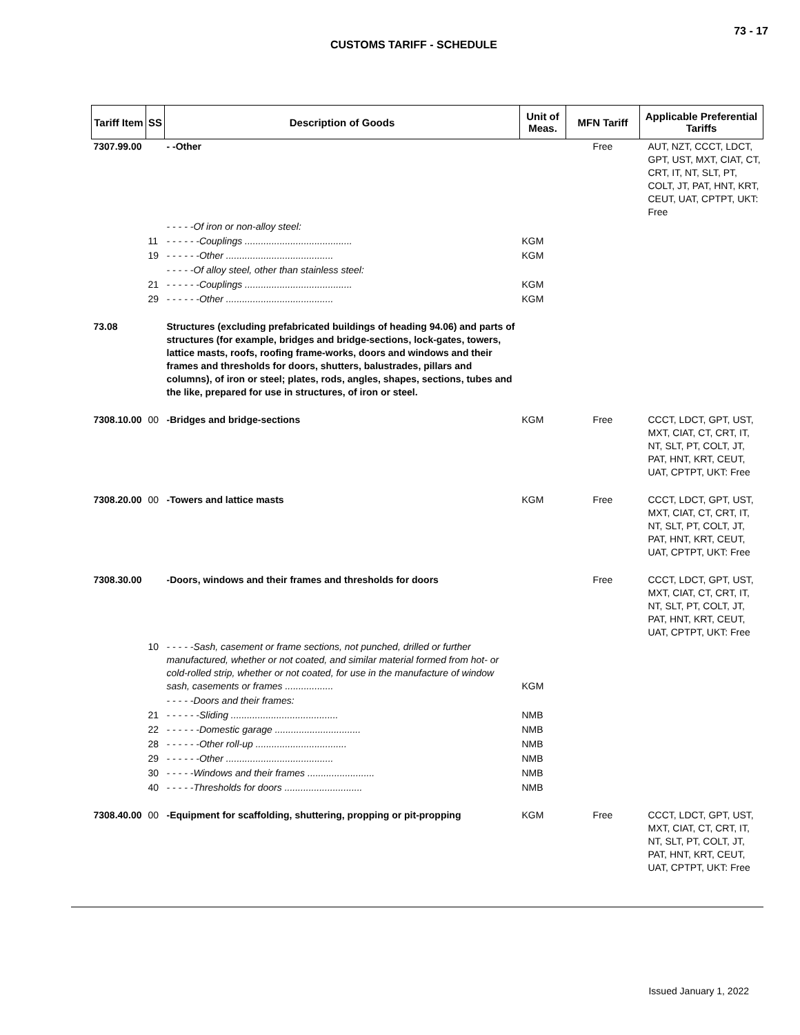73 - 17
CUSTOMS TARIFF - SCHEDULE
| Tariff Item | SS | Description of Goods | Unit of Meas. | MFN Tariff | Applicable Preferential Tariffs |
| --- | --- | --- | --- | --- | --- |
| 7307.99.00 | | - -Other | | Free | AUT, NZT, CCCT, LDCT, GPT, UST, MXT, CIAT, CT, CRT, IT, NT, SLT, PT, COLT, JT, PAT, HNT, KRT, CEUT, UAT, CPTPT, UKT: Free |
| | | - - - - -Of iron or non-alloy steel: | | | |
| | 11 | - - - - - -Couplings ........................................ | KGM | | |
| | 19 | - - - - - -Other ........................................ | KGM | | |
| | | - - - - -Of alloy steel, other than stainless steel: | | | |
| | 21 | - - - - - -Couplings ........................................ | KGM | | |
| | 29 | - - - - - -Other ........................................ | KGM | | |
| 73.08 | | Structures (excluding prefabricated buildings of heading 94.06) and parts of structures (for example, bridges and bridge-sections, lock-gates, towers, lattice masts, roofs, roofing frame-works, doors and windows and their frames and thresholds for doors, shutters, balustrades, pillars and columns), of iron or steel; plates, rods, angles, shapes, sections, tubes and the like, prepared for use in structures, of iron or steel. | | | |
| 7308.10.00 | 00 | -Bridges and bridge-sections | KGM | Free | CCCT, LDCT, GPT, UST, MXT, CIAT, CT, CRT, IT, NT, SLT, PT, COLT, JT, PAT, HNT, KRT, CEUT, UAT, CPTPT, UKT: Free |
| 7308.20.00 | 00 | -Towers and lattice masts | KGM | Free | CCCT, LDCT, GPT, UST, MXT, CIAT, CT, CRT, IT, NT, SLT, PT, COLT, JT, PAT, HNT, KRT, CEUT, UAT, CPTPT, UKT: Free |
| 7308.30.00 | | -Doors, windows and their frames and thresholds for doors | | Free | CCCT, LDCT, GPT, UST, MXT, CIAT, CT, CRT, IT, NT, SLT, PT, COLT, JT, PAT, HNT, KRT, CEUT, UAT, CPTPT, UKT: Free |
| | 10 | - - - - -Sash, casement or frame sections, not punched, drilled or further manufactured, whether or not coated, and similar material formed from hot- or cold-rolled strip, whether or not coated, for use in the manufacture of window sash, casements or frames .................. | KGM | | |
| | | - - - - -Doors and their frames: | | | |
| | 21 | - - - - - -Sliding ........................................ | NMB | | |
| | 22 | - - - - - -Domestic garage ................................ | NMB | | |
| | 28 | - - - - - -Other roll-up .................................. | NMB | | |
| | 29 | - - - - - -Other ........................................ | NMB | | |
| | 30 | - - - - -Windows and their frames ......................... | NMB | | |
| | 40 | - - - - -Thresholds for doors ............................. | NMB | | |
| 7308.40.00 | 00 | -Equipment for scaffolding, shuttering, propping or pit-propping | KGM | Free | CCCT, LDCT, GPT, UST, MXT, CIAT, CT, CRT, IT, NT, SLT, PT, COLT, JT, PAT, HNT, KRT, CEUT, UAT, CPTPT, UKT: Free |
Issued January 1, 2022